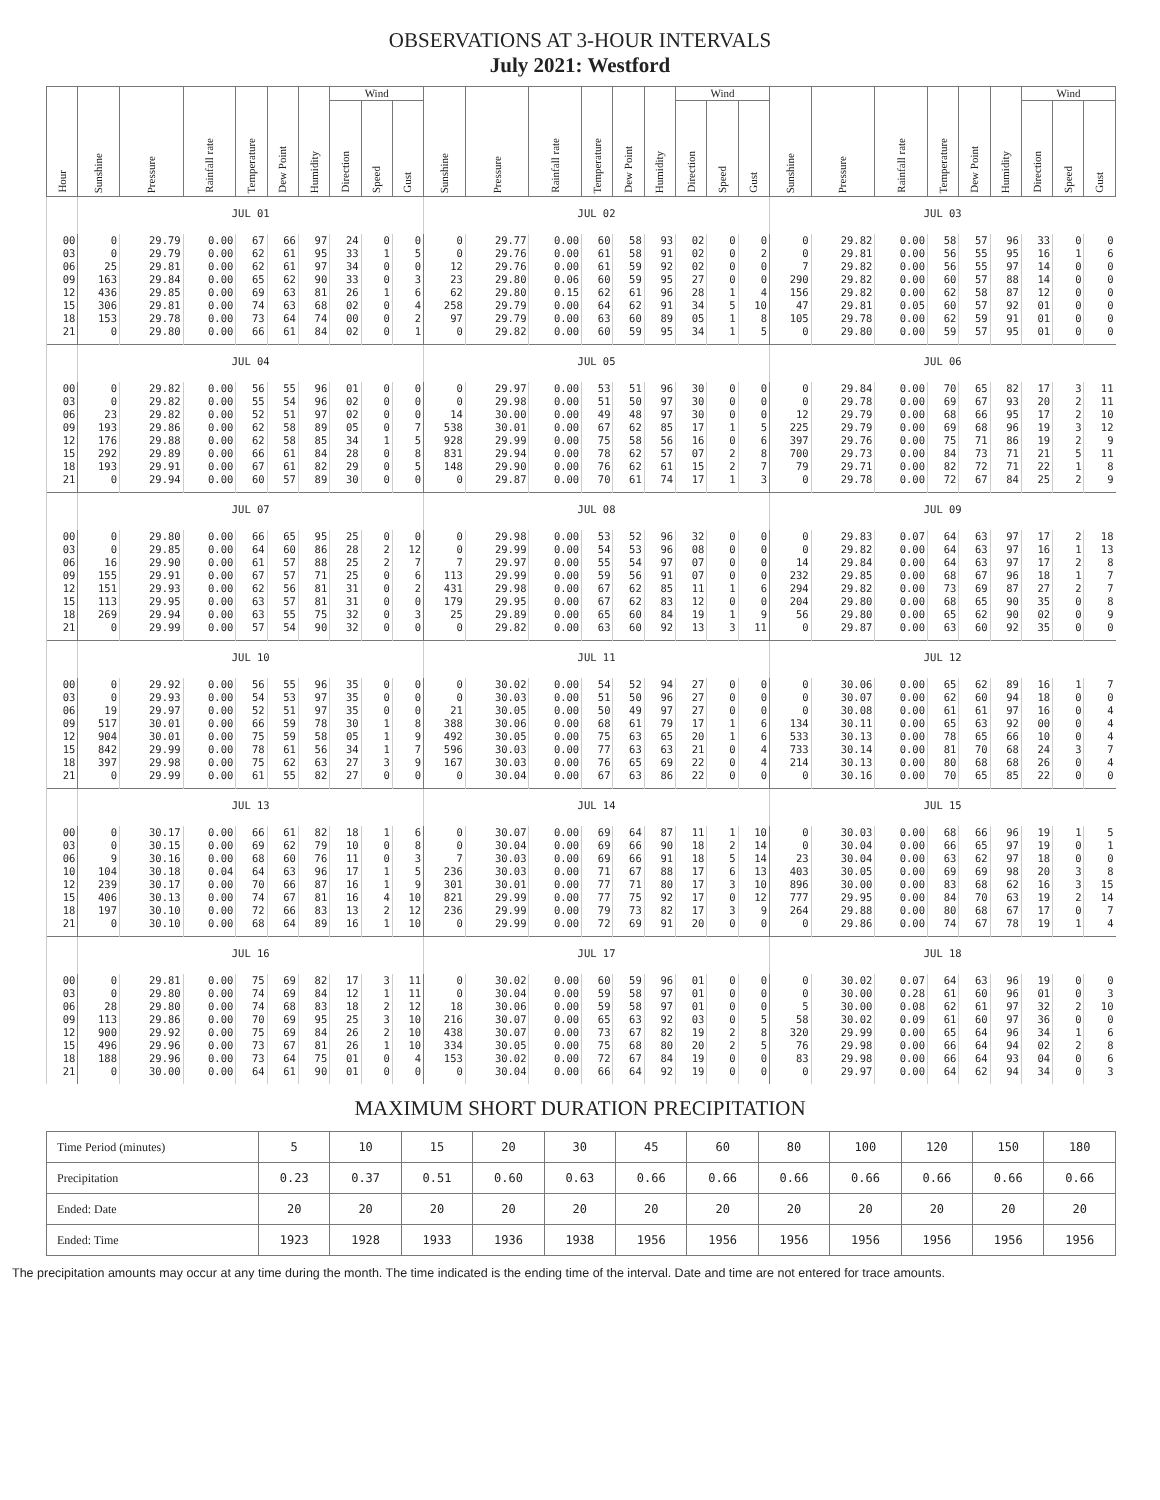OBSERVATIONS AT 3-HOUR INTERVALS
July 2021: Westford
| Hour | Sunshine | Pressure | Rainfall rate | Temperature | Dew Point | Humidity | Wind | | | Sunshine | Pressure | Rainfall rate | Temperature | Dew Point | Humidity | Wind | | | Sunshine | Pressure | Rainfall rate | Temperature | Dew Point | Humidity | Wind | | |
| --- | --- | --- | --- | --- | --- | --- | --- | --- | --- | --- | --- | --- | --- | --- | --- | --- | --- | --- | --- | --- | --- | --- | --- | --- | --- | --- | --- |
| | | | | | | | Direction | Speed | Gust | | | | | | | Direction | Speed | Gust | | | | | | | Direction | Speed | Gust |
| | JUL 01 | | | | | | | | | JUL 02 | | | | | | | | | JUL 03 | | | | | | | | |
| 00 | 0 | 29.79 | 0.00 | 67 | 66 | 97 | 24 | 0 | 0 | 0 | 29.77 | 0.00 | 60 | 58 | 93 | 02 | 0 | 0 | 0 | 29.82 | 0.00 | 58 | 57 | 96 | 33 | 0 | 0 |
| 03 | 0 | 29.79 | 0.00 | 62 | 61 | 95 | 33 | 1 | 5 | 0 | 29.76 | 0.00 | 61 | 58 | 91 | 02 | 0 | 2 | 0 | 29.81 | 0.00 | 56 | 55 | 95 | 16 | 1 | 6 |
| 06 | 25 | 29.81 | 0.00 | 62 | 61 | 97 | 34 | 0 | 0 | 12 | 29.76 | 0.00 | 61 | 59 | 92 | 02 | 0 | 0 | 7 | 29.82 | 0.00 | 56 | 55 | 97 | 14 | 0 | 0 |
| 09 | 163 | 29.84 | 0.00 | 65 | 62 | 90 | 33 | 0 | 3 | 23 | 29.80 | 0.06 | 60 | 59 | 95 | 27 | 0 | 0 | 290 | 29.82 | 0.00 | 60 | 57 | 88 | 14 | 0 | 0 |
| 12 | 436 | 29.85 | 0.00 | 69 | 63 | 81 | 26 | 1 | 6 | 62 | 29.80 | 0.15 | 62 | 61 | 96 | 28 | 1 | 4 | 156 | 29.82 | 0.00 | 62 | 58 | 87 | 12 | 0 | 0 |
| 15 | 306 | 29.81 | 0.00 | 74 | 63 | 68 | 02 | 0 | 4 | 258 | 29.79 | 0.00 | 64 | 62 | 91 | 34 | 5 | 10 | 47 | 29.81 | 0.05 | 60 | 57 | 92 | 01 | 0 | 0 |
| 18 | 153 | 29.78 | 0.00 | 73 | 64 | 74 | 00 | 0 | 2 | 97 | 29.79 | 0.00 | 63 | 60 | 89 | 05 | 1 | 8 | 105 | 29.78 | 0.00 | 62 | 59 | 91 | 01 | 0 | 0 |
| 21 | 0 | 29.80 | 0.00 | 66 | 61 | 84 | 02 | 0 | 1 | 0 | 29.82 | 0.00 | 60 | 59 | 95 | 34 | 1 | 5 | 0 | 29.80 | 0.00 | 59 | 57 | 95 | 01 | 0 | 0 |
| | JUL 04 | | | | | | | | | JUL 05 | | | | | | | | | JUL 06 | | | | | | | | |
| 00 | 0 | 29.82 | 0.00 | 56 | 55 | 96 | 01 | 0 | 0 | 0 | 29.97 | 0.00 | 53 | 51 | 96 | 30 | 0 | 0 | 0 | 29.84 | 0.00 | 70 | 65 | 82 | 17 | 3 | 11 |
| 03 | 0 | 29.82 | 0.00 | 55 | 54 | 96 | 02 | 0 | 0 | 0 | 29.98 | 0.00 | 51 | 50 | 97 | 30 | 0 | 0 | 0 | 29.78 | 0.00 | 69 | 67 | 93 | 20 | 2 | 11 |
| 06 | 23 | 29.82 | 0.00 | 52 | 51 | 97 | 02 | 0 | 0 | 14 | 30.00 | 0.00 | 49 | 48 | 97 | 30 | 0 | 0 | 12 | 29.79 | 0.00 | 68 | 66 | 95 | 17 | 2 | 10 |
| 09 | 193 | 29.86 | 0.00 | 62 | 58 | 89 | 05 | 0 | 7 | 538 | 30.01 | 0.00 | 67 | 62 | 85 | 17 | 1 | 5 | 225 | 29.79 | 0.00 | 69 | 68 | 96 | 19 | 3 | 12 |
| 12 | 176 | 29.88 | 0.00 | 62 | 58 | 85 | 34 | 1 | 5 | 928 | 29.99 | 0.00 | 75 | 58 | 56 | 16 | 0 | 6 | 397 | 29.76 | 0.00 | 75 | 71 | 86 | 19 | 2 | 9 |
| 15 | 292 | 29.89 | 0.00 | 66 | 61 | 84 | 28 | 0 | 8 | 831 | 29.94 | 0.00 | 78 | 62 | 57 | 07 | 2 | 8 | 700 | 29.73 | 0.00 | 84 | 73 | 71 | 21 | 5 | 11 |
| 18 | 193 | 29.91 | 0.00 | 67 | 61 | 82 | 29 | 0 | 5 | 148 | 29.90 | 0.00 | 76 | 62 | 61 | 15 | 2 | 7 | 79 | 29.71 | 0.00 | 82 | 72 | 71 | 22 | 1 | 8 |
| 21 | 0 | 29.94 | 0.00 | 60 | 57 | 89 | 30 | 0 | 0 | 0 | 29.87 | 0.00 | 70 | 61 | 74 | 17 | 1 | 3 | 0 | 29.78 | 0.00 | 72 | 67 | 84 | 25 | 2 | 9 |
| | JUL 07 | | | | | | | | | JUL 08 | | | | | | | | | JUL 09 | | | | | | | | |
| 00 | 0 | 29.80 | 0.00 | 66 | 65 | 95 | 25 | 0 | 0 | 0 | 29.98 | 0.00 | 53 | 52 | 96 | 32 | 0 | 0 | 0 | 29.83 | 0.07 | 64 | 63 | 97 | 17 | 2 | 18 |
| 03 | 0 | 29.85 | 0.00 | 64 | 60 | 86 | 28 | 2 | 12 | 0 | 29.99 | 0.00 | 54 | 53 | 96 | 08 | 0 | 0 | 0 | 29.82 | 0.00 | 64 | 63 | 97 | 16 | 1 | 13 |
| 06 | 16 | 29.90 | 0.00 | 61 | 57 | 88 | 25 | 2 | 7 | 7 | 29.97 | 0.00 | 55 | 54 | 97 | 07 | 0 | 0 | 14 | 29.84 | 0.00 | 64 | 63 | 97 | 17 | 2 | 8 |
| 09 | 155 | 29.91 | 0.00 | 67 | 57 | 71 | 25 | 0 | 6 | 113 | 29.99 | 0.00 | 59 | 56 | 91 | 07 | 0 | 0 | 232 | 29.85 | 0.00 | 68 | 67 | 96 | 18 | 1 | 7 |
| 12 | 151 | 29.93 | 0.00 | 62 | 56 | 81 | 31 | 0 | 2 | 431 | 29.98 | 0.00 | 67 | 62 | 85 | 11 | 1 | 6 | 294 | 29.82 | 0.00 | 73 | 69 | 87 | 27 | 2 | 7 |
| 15 | 113 | 29.95 | 0.00 | 63 | 57 | 81 | 31 | 0 | 0 | 179 | 29.95 | 0.00 | 67 | 62 | 83 | 12 | 0 | 0 | 204 | 29.80 | 0.00 | 68 | 65 | 90 | 35 | 0 | 8 |
| 18 | 269 | 29.94 | 0.00 | 63 | 55 | 75 | 32 | 0 | 3 | 25 | 29.89 | 0.00 | 65 | 60 | 84 | 19 | 1 | 9 | 56 | 29.80 | 0.00 | 65 | 62 | 90 | 02 | 0 | 9 |
| 21 | 0 | 29.99 | 0.00 | 57 | 54 | 90 | 32 | 0 | 0 | 0 | 29.82 | 0.00 | 63 | 60 | 92 | 13 | 3 | 11 | 0 | 29.87 | 0.00 | 63 | 60 | 92 | 35 | 0 | 0 |
| | JUL 10 | | | | | | | | | JUL 11 | | | | | | | | | JUL 12 | | | | | | | | |
| 00 | 0 | 29.92 | 0.00 | 56 | 55 | 96 | 35 | 0 | 0 | 0 | 30.02 | 0.00 | 54 | 52 | 94 | 27 | 0 | 0 | 0 | 30.06 | 0.00 | 65 | 62 | 89 | 16 | 1 | 7 |
| 03 | 0 | 29.93 | 0.00 | 54 | 53 | 97 | 35 | 0 | 0 | 0 | 30.03 | 0.00 | 51 | 50 | 96 | 27 | 0 | 0 | 0 | 30.07 | 0.00 | 62 | 60 | 94 | 18 | 0 | 0 |
| 06 | 19 | 29.97 | 0.00 | 52 | 51 | 97 | 35 | 0 | 0 | 21 | 30.05 | 0.00 | 50 | 49 | 97 | 27 | 0 | 0 | 0 | 30.08 | 0.00 | 61 | 61 | 97 | 16 | 0 | 4 |
| 09 | 517 | 30.01 | 0.00 | 66 | 59 | 78 | 30 | 1 | 8 | 388 | 30.06 | 0.00 | 68 | 61 | 79 | 17 | 1 | 6 | 134 | 30.11 | 0.00 | 65 | 63 | 92 | 00 | 0 | 4 |
| 12 | 904 | 30.01 | 0.00 | 75 | 59 | 58 | 05 | 1 | 9 | 492 | 30.05 | 0.00 | 75 | 63 | 65 | 20 | 1 | 6 | 533 | 30.13 | 0.00 | 78 | 65 | 66 | 10 | 0 | 4 |
| 15 | 842 | 29.99 | 0.00 | 78 | 61 | 56 | 34 | 1 | 7 | 596 | 30.03 | 0.00 | 77 | 63 | 63 | 21 | 0 | 4 | 733 | 30.14 | 0.00 | 81 | 70 | 68 | 24 | 3 | 7 |
| 18 | 397 | 29.98 | 0.00 | 75 | 62 | 63 | 27 | 3 | 9 | 167 | 30.03 | 0.00 | 76 | 65 | 69 | 22 | 0 | 4 | 214 | 30.13 | 0.00 | 80 | 68 | 68 | 26 | 0 | 4 |
| 21 | 0 | 29.99 | 0.00 | 61 | 55 | 82 | 27 | 0 | 0 | 0 | 30.04 | 0.00 | 67 | 63 | 86 | 22 | 0 | 0 | 0 | 30.16 | 0.00 | 70 | 65 | 85 | 22 | 0 | 0 |
| | JUL 13 | | | | | | | | | JUL 14 | | | | | | | | | JUL 15 | | | | | | | | |
| 00 | 0 | 30.17 | 0.00 | 66 | 61 | 82 | 18 | 1 | 6 | 0 | 30.07 | 0.00 | 69 | 64 | 87 | 11 | 1 | 10 | 0 | 30.03 | 0.00 | 68 | 66 | 96 | 19 | 1 | 5 |
| 03 | 0 | 30.15 | 0.00 | 69 | 62 | 79 | 10 | 0 | 8 | 0 | 30.04 | 0.00 | 69 | 66 | 90 | 18 | 2 | 14 | 0 | 30.04 | 0.00 | 66 | 65 | 97 | 19 | 0 | 1 |
| 06 | 9 | 30.16 | 0.00 | 68 | 60 | 76 | 11 | 0 | 3 | 7 | 30.03 | 0.00 | 69 | 66 | 91 | 18 | 5 | 14 | 23 | 30.04 | 0.00 | 63 | 62 | 97 | 18 | 0 | 0 |
| 10 | 104 | 30.18 | 0.04 | 64 | 63 | 96 | 17 | 1 | 5 | 236 | 30.03 | 0.00 | 71 | 67 | 88 | 17 | 6 | 13 | 403 | 30.05 | 0.00 | 69 | 69 | 98 | 20 | 3 | 8 |
| 12 | 239 | 30.17 | 0.00 | 70 | 66 | 87 | 16 | 1 | 9 | 301 | 30.01 | 0.00 | 77 | 71 | 80 | 17 | 3 | 10 | 896 | 30.00 | 0.00 | 83 | 68 | 62 | 16 | 3 | 15 |
| 15 | 406 | 30.13 | 0.00 | 74 | 67 | 81 | 16 | 4 | 10 | 821 | 29.99 | 0.00 | 77 | 75 | 92 | 17 | 0 | 12 | 777 | 29.95 | 0.00 | 84 | 70 | 63 | 19 | 2 | 14 |
| 18 | 197 | 30.10 | 0.00 | 72 | 66 | 83 | 13 | 2 | 12 | 236 | 29.99 | 0.00 | 79 | 73 | 82 | 17 | 3 | 9 | 264 | 29.88 | 0.00 | 80 | 68 | 67 | 17 | 0 | 7 |
| 21 | 0 | 30.10 | 0.00 | 68 | 64 | 89 | 16 | 1 | 10 | 0 | 29.99 | 0.00 | 72 | 69 | 91 | 20 | 0 | 0 | 0 | 29.86 | 0.00 | 74 | 67 | 78 | 19 | 1 | 4 |
| | JUL 16 | | | | | | | | | JUL 17 | | | | | | | | | JUL 18 | | | | | | | | |
| 00 | 0 | 29.81 | 0.00 | 75 | 69 | 82 | 17 | 3 | 11 | 0 | 30.02 | 0.00 | 60 | 59 | 96 | 01 | 0 | 0 | 0 | 30.02 | 0.07 | 64 | 63 | 96 | 19 | 0 | 0 |
| 03 | 0 | 29.80 | 0.00 | 74 | 69 | 84 | 12 | 1 | 11 | 0 | 30.04 | 0.00 | 59 | 58 | 97 | 01 | 0 | 0 | 0 | 30.00 | 0.28 | 61 | 60 | 96 | 01 | 0 | 3 |
| 06 | 28 | 29.80 | 0.00 | 74 | 68 | 83 | 18 | 2 | 12 | 18 | 30.06 | 0.00 | 59 | 58 | 97 | 01 | 0 | 0 | 5 | 30.00 | 0.08 | 62 | 61 | 97 | 32 | 2 | 10 |
| 09 | 113 | 29.86 | 0.00 | 70 | 69 | 95 | 25 | 3 | 10 | 216 | 30.07 | 0.00 | 65 | 63 | 92 | 03 | 0 | 5 | 58 | 30.02 | 0.09 | 61 | 60 | 97 | 36 | 0 | 0 |
| 12 | 900 | 29.92 | 0.00 | 75 | 69 | 84 | 26 | 2 | 10 | 438 | 30.07 | 0.00 | 73 | 67 | 82 | 19 | 2 | 8 | 320 | 29.99 | 0.00 | 65 | 64 | 96 | 34 | 1 | 6 |
| 15 | 496 | 29.96 | 0.00 | 73 | 67 | 81 | 26 | 1 | 10 | 334 | 30.05 | 0.00 | 75 | 68 | 80 | 20 | 2 | 5 | 76 | 29.98 | 0.00 | 66 | 64 | 94 | 02 | 2 | 8 |
| 18 | 188 | 29.96 | 0.00 | 73 | 64 | 75 | 01 | 0 | 4 | 153 | 30.02 | 0.00 | 72 | 67 | 84 | 19 | 0 | 0 | 83 | 29.98 | 0.00 | 66 | 64 | 93 | 04 | 0 | 6 |
| 21 | 0 | 30.00 | 0.00 | 64 | 61 | 90 | 01 | 0 | 0 | 0 | 30.04 | 0.00 | 66 | 64 | 92 | 19 | 0 | 0 | 0 | 29.97 | 0.00 | 64 | 62 | 94 | 34 | 0 | 3 |
MAXIMUM SHORT DURATION PRECIPITATION
| Time Period (minutes) | 5 | 10 | 15 | 20 | 30 | 45 | 60 | 80 | 100 | 120 | 150 | 180 |
| Precipitation | 0.23 | 0.37 | 0.51 | 0.60 | 0.63 | 0.66 | 0.66 | 0.66 | 0.66 | 0.66 | 0.66 | 0.66 |
| Ended: Date | 20 | 20 | 20 | 20 | 20 | 20 | 20 | 20 | 20 | 20 | 20 | 20 |
| Ended: Time | 1923 | 1928 | 1933 | 1936 | 1938 | 1956 | 1956 | 1956 | 1956 | 1956 | 1956 | 1956 |
The precipitation amounts may occur at any time during the month. The time indicated is the ending time of the interval. Date and time are not entered for trace amounts.